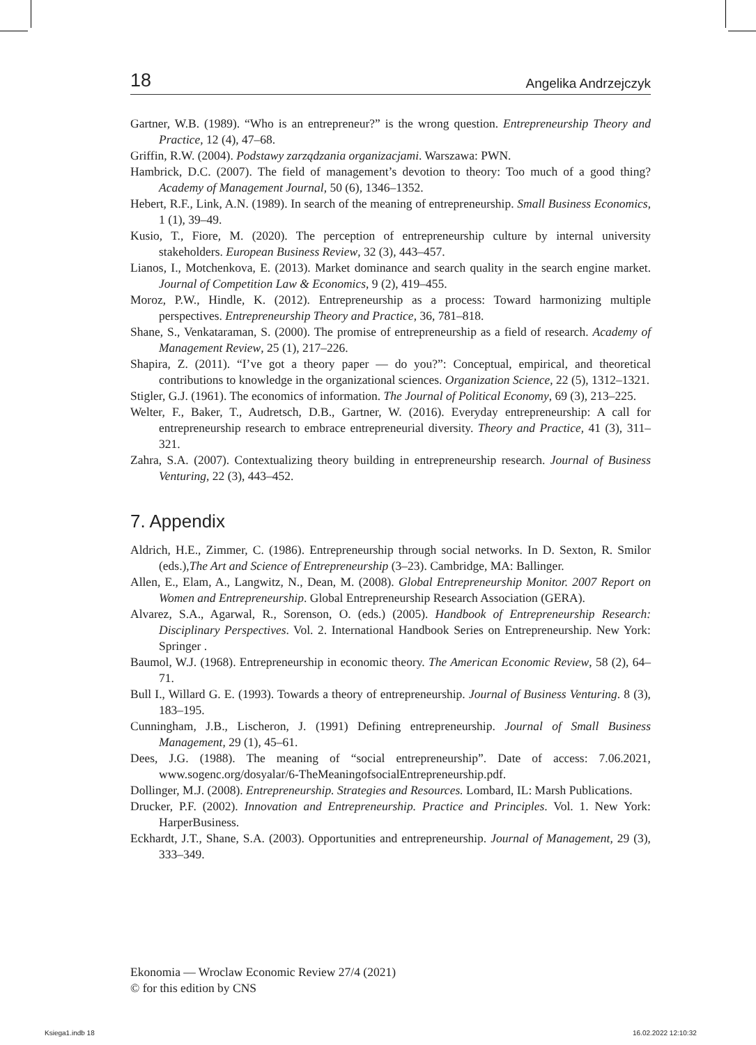18 Angelika Andrzejczyk
Gartner, W.B. (1989). “Who is an entrepreneur?” is the wrong question. Entrepreneurship Theory and Practice, 12 (4), 47–68.
Griffin, R.W. (2004). Podstawy zarządzania organizacjami. Warszawa: PWN.
Hambrick, D.C. (2007). The field of management’s devotion to theory: Too much of a good thing? Academy of Management Journal, 50 (6), 1346–1352.
Hebert, R.F., Link, A.N. (1989). In search of the meaning of entrepreneurship. Small Business Economics, 1 (1), 39–49.
Kusio, T., Fiore, M. (2020). The perception of entrepreneurship culture by internal university stakeholders. European Business Review, 32 (3), 443–457.
Lianos, I., Motchenkova, E. (2013). Market dominance and search quality in the search engine market. Journal of Competition Law & Economics, 9 (2), 419–455.
Moroz, P.W., Hindle, K. (2012). Entrepreneurship as a process: Toward harmonizing multiple perspectives. Entrepreneurship Theory and Practice, 36, 781–818.
Shane, S., Venkataraman, S. (2000). The promise of entrepreneurship as a field of research. Academy of Management Review, 25 (1), 217–226.
Shapira, Z. (2011). “I’ve got a theory paper — do you?”: Conceptual, empirical, and theoretical contributions to knowledge in the organizational sciences. Organization Science, 22 (5), 1312–1321.
Stigler, G.J. (1961). The economics of information. The Journal of Political Economy, 69 (3), 213–225.
Welter, F., Baker, T., Audretsch, D.B., Gartner, W. (2016). Everyday entrepreneurship: A call for entrepreneurship research to embrace entrepreneurial diversity. Theory and Practice, 41 (3), 311–321.
Zahra, S.A. (2007). Contextualizing theory building in entrepreneurship research. Journal of Business Venturing, 22 (3), 443–452.
7. Appendix
Aldrich, H.E., Zimmer, C. (1986). Entrepreneurship through social networks. In D. Sexton, R. Smilor (eds.),The Art and Science of Entrepreneurship (3–23). Cambridge, MA: Ballinger.
Allen, E., Elam, A., Langwitz, N., Dean, M. (2008). Global Entrepreneurship Monitor. 2007 Report on Women and Entrepreneurship. Global Entrepreneurship Research Association (GERA).
Alvarez, S.A., Agarwal, R., Sorenson, O. (eds.) (2005). Handbook of Entrepreneurship Research: Disciplinary Perspectives. Vol. 2. International Handbook Series on Entrepreneurship. New York: Springer .
Baumol, W.J. (1968). Entrepreneurship in economic theory. The American Economic Review, 58 (2), 64–71.
Bull I., Willard G. E. (1993). Towards a theory of entrepreneurship. Journal of Business Venturing. 8 (3), 183–195.
Cunningham, J.B., Lischeron, J. (1991) Defining entrepreneurship. Journal of Small Business Management, 29 (1), 45–61.
Dees, J.G. (1988). The meaning of “social entrepreneurship”. Date of access: 7.06.2021, www.sogenc.org/dosyalar/6-TheMeaningofsocialEntrepreneurship.pdf.
Dollinger, M.J. (2008). Entrepreneurship. Strategies and Resources. Lombard, IL: Marsh Publications.
Drucker, P.F. (2002). Innovation and Entrepreneurship. Practice and Principles. Vol. 1. New York: HarperBusiness.
Eckhardt, J.T., Shane, S.A. (2003). Opportunities and entrepreneurship. Journal of Management, 29 (3), 333–349.
Ekonomia — Wroclaw Economic Review 27/4 (2021)
© for this edition by CNS
Ksiega1.indb 18 16.02.2022 12:10:32